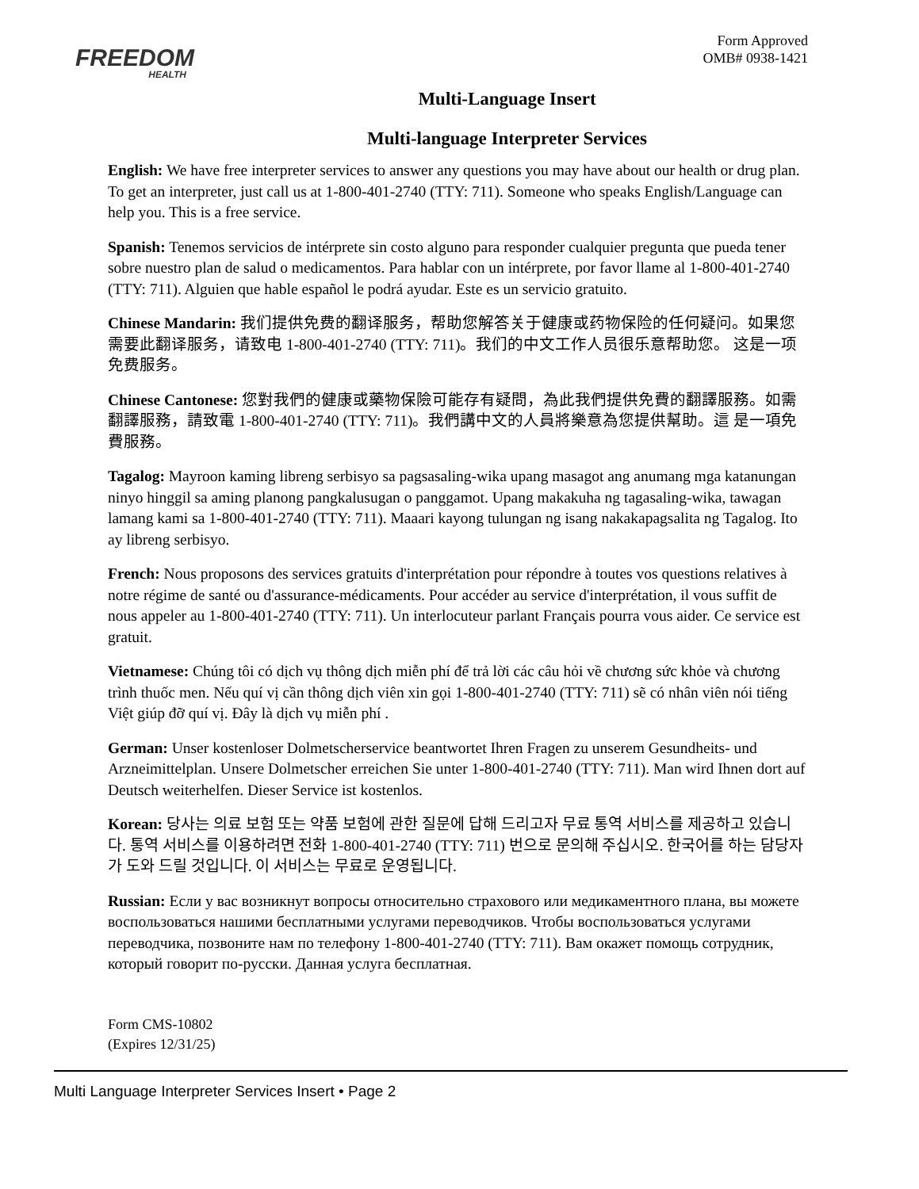FREEDOM
HEALTH
Form Approved
OMB# 0938-1421
Multi-Language Insert
Multi-language Interpreter Services
English: We have free interpreter services to answer any questions you may have about our health or drug plan. To get an interpreter, just call us at 1-800-401-2740 (TTY: 711). Someone who speaks English/Language can help you. This is a free service.
Spanish: Tenemos servicios de intérprete sin costo alguno para responder cualquier pregunta que pueda tener sobre nuestro plan de salud o medicamentos. Para hablar con un intérprete, por favor llame al 1-800-401-2740 (TTY: 711). Alguien que hable español le podrá ayudar. Este es un servicio gratuito.
Chinese Mandarin: 我们提供免费的翻译服务，帮助您解答关于健康或药物保险的任何疑问。如果您需要此翻译服务，请致电 1-800-401-2740 (TTY: 711)。我们的中文工作人员很乐意帮助您。 这是一项免费服务。
Chinese Cantonese: 您對我們的健康或藥物保險可能存有疑問，為此我們提供免費的翻譯服務。如需翻譯服務，請致電 1-800-401-2740 (TTY: 711)。我們講中文的人員將樂意為您提供幫助。這 是一項免費服務。
Tagalog: Mayroon kaming libreng serbisyo sa pagsasaling-wika upang masagot ang anumang mga katanungan ninyo hinggil sa aming planong pangkalusugan o panggamot. Upang makakuha ng tagasaling-wika, tawagan lamang kami sa 1-800-401-2740 (TTY: 711). Maaari kayong tulungan ng isang nakakapagsalita ng Tagalog. Ito ay libreng serbisyo.
French: Nous proposons des services gratuits d'interprétation pour répondre à toutes vos questions relatives à notre régime de santé ou d'assurance-médicaments. Pour accéder au service d'interprétation, il vous suffit de nous appeler au 1-800-401-2740 (TTY: 711). Un interlocuteur parlant Français pourra vous aider. Ce service est gratuit.
Vietnamese: Chúng tôi có dịch vụ thông dịch miễn phí để trả lời các câu hỏi về chương sức khỏe và chương trình thuốc men. Nếu quí vị cần thông dịch viên xin gọi 1-800-401-2740 (TTY: 711) sẽ có nhân viên nói tiếng Việt giúp đỡ quí vị. Đây là dịch vụ miễn phí .
German: Unser kostenloser Dolmetscherservice beantwortet Ihren Fragen zu unserem Gesundheits- und Arzneimittelplan. Unsere Dolmetscher erreichen Sie unter 1-800-401-2740 (TTY: 711). Man wird Ihnen dort auf Deutsch weiterhelfen. Dieser Service ist kostenlos.
Korean: 당사는 의료 보험 또는 약품 보험에 관한 질문에 답해 드리고자 무료 통역 서비스를 제공하고 있습니다. 통역 서비스를 이용하려면 전화 1-800-401-2740 (TTY: 711) 번으로 문의해 주십시오. 한국어를 하는 담당자가 도와 드릴 것입니다. 이 서비스는 무료로 운영됩니다.
Russian: Если у вас возникнут вопросы относительно страхового или медикаментного плана, вы можете воспользоваться нашими бесплатными услугами переводчиков. Чтобы воспользоваться услугами переводчика, позвоните нам по телефону 1-800-401-2740 (TTY: 711). Вам окажет помощь сотрудник, который говорит по-русски. Данная услуга бесплатная.
Form CMS-10802
(Expires 12/31/25)
Multi Language Interpreter Services Insert • Page 2